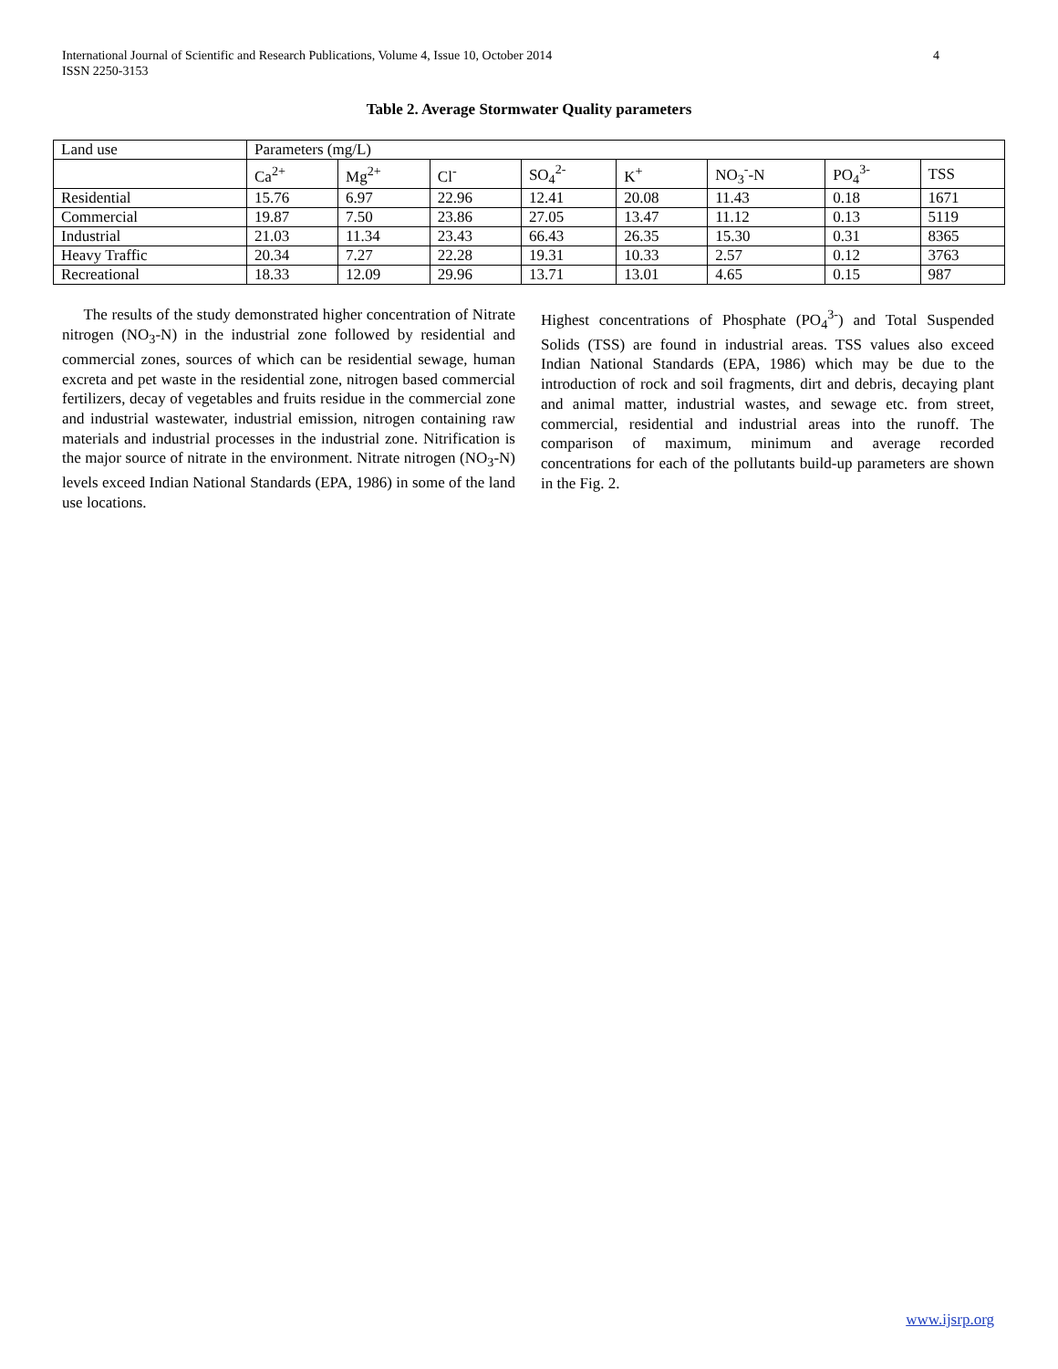International Journal of Scientific and Research Publications, Volume 4, Issue 10, October 2014
ISSN 2250-3153
4
Table 2. Average Stormwater Quality parameters
| Land use | Parameters (mg/L) | | | | | | | |
| | Ca<sup>2+</sup> | Mg<sup>2+</sup> | Cl<sup>-</sup> | SO<sub>4</sub><sup>2-</sup> | K<sup>+</sup> | NO<sub>3</sub><sup>-</sup>-N | PO<sub>4</sub><sup>3-</sup> | TSS |
| Residential | 15.76 | 6.97 | 22.96 | 12.41 | 20.08 | 11.43 | 0.18 | 1671 |
| Commercial | 19.87 | 7.50 | 23.86 | 27.05 | 13.47 | 11.12 | 0.13 | 5119 |
| Industrial | 21.03 | 11.34 | 23.43 | 66.43 | 26.35 | 15.30 | 0.31 | 8365 |
| Heavy Traffic | 20.34 | 7.27 | 22.28 | 19.31 | 10.33 | 2.57 | 0.12 | 3763 |
| Recreational | 18.33 | 12.09 | 29.96 | 13.71 | 13.01 | 4.65 | 0.15 | 987 |
The results of the study demonstrated higher concentration of Nitrate nitrogen (NO<sub>3</sub>-N) in the industrial zone followed by residential and commercial zones, sources of which can be residential sewage, human excreta and pet waste in the residential zone, nitrogen based commercial fertilizers, decay of vegetables and fruits residue in the commercial zone and industrial wastewater, industrial emission, nitrogen containing raw materials and industrial processes in the industrial zone. Nitrification is the major source of nitrate in the environment. Nitrate nitrogen (NO<sub>3</sub>-N) levels exceed Indian National Standards (EPA, 1986) in some of the land use locations.
Highest concentrations of Phosphate (PO<sub>4</sub><sup>3-</sup>) and Total Suspended Solids (TSS) are found in industrial areas. TSS values also exceed Indian National Standards (EPA, 1986) which may be due to the introduction of rock and soil fragments, dirt and debris, decaying plant and animal matter, industrial wastes, and sewage etc. from street, commercial, residential and industrial areas into the runoff. The comparison of maximum, minimum and average recorded concentrations for each of the pollutants build-up parameters are shown in the Fig. 2.
www.ijsrp.org